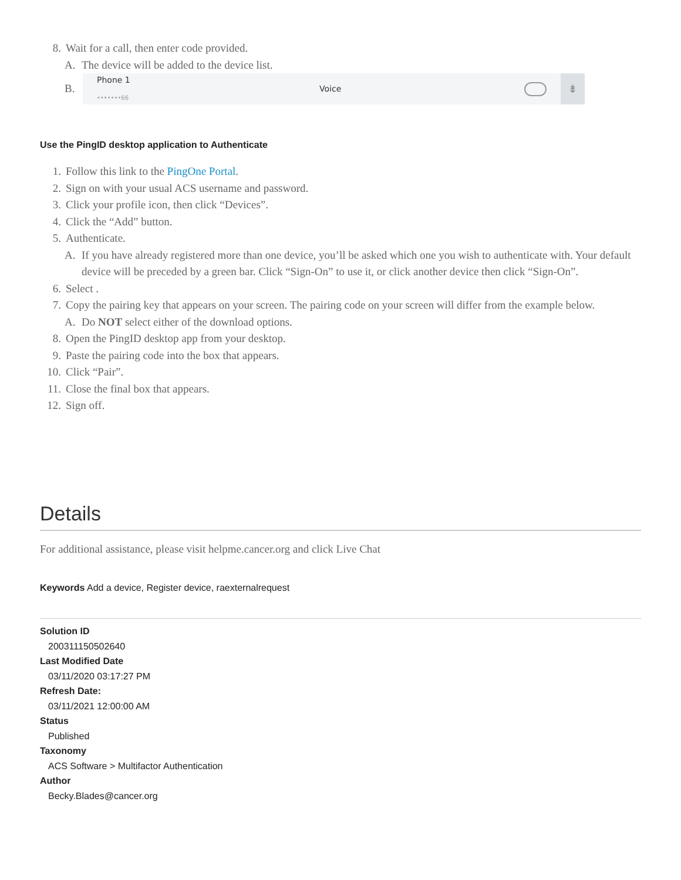8. Wait for a call, then enter code provided.
A. The device will be added to the device list.
B.
Phone 1
•••••••66
Voice
⇟
Use the PingID desktop application to Authenticate
1. Follow this link to the PingOne Portal.
2. Sign on with your usual ACS username and password.
3. Click your profile icon, then click “Devices”.
4. Click the “Add” button.
5. Authenticate.
A. If you have already registered more than one device, you’ll be asked which one you wish to authenticate with. Your default device will be preceded by a green bar. Click “Sign-On” to use it, or click another device then click “Sign-On”.
6. Select .
7. Copy the pairing key that appears on your screen. The pairing code on your screen will differ from the example below.
A. Do NOT select either of the download options.
8. Open the PingID desktop app from your desktop.
9. Paste the pairing code into the box that appears.
10. Click “Pair”.
11. Close the final box that appears.
12. Sign off.
Details
For additional assistance, please visit helpme.cancer.org and click Live Chat
Keywords Add a device, Register device, raexternalrequest
Solution ID
200311150502640
Last Modified Date
03/11/2020 03:17:27 PM
Refresh Date:
03/11/2021 12:00:00 AM
Status
Published
Taxonomy
ACS Software > Multifactor Authentication
Author
Becky.Blades@cancer.org